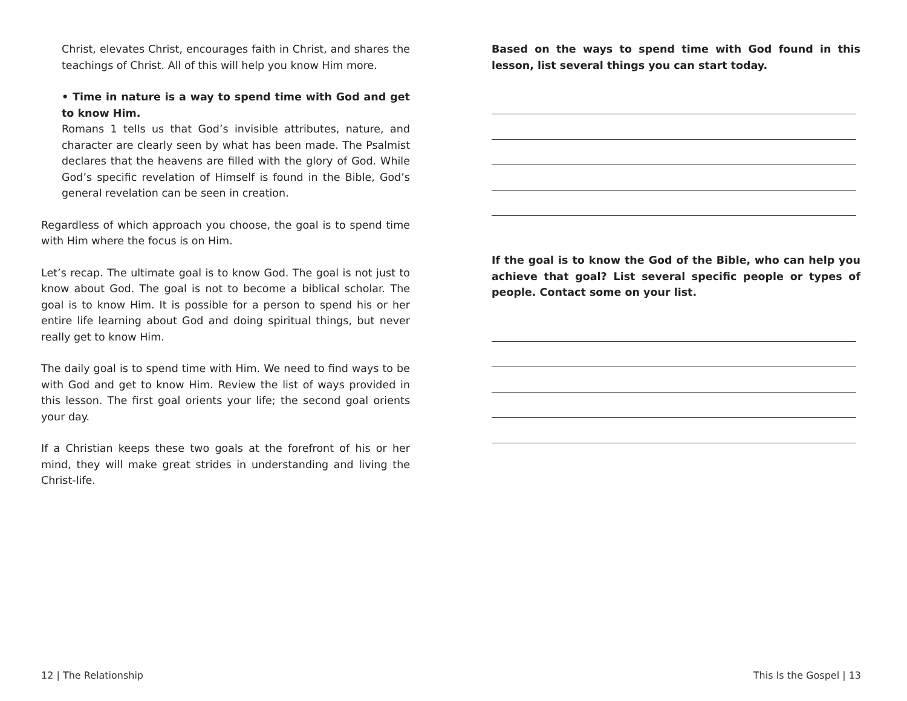Christ, elevates Christ, encourages faith in Christ, and shares the teachings of Christ. All of this will help you know Him more.
• Time in nature is a way to spend time with God and get to know Him.
Romans 1 tells us that God’s invisible attributes, nature, and character are clearly seen by what has been made. The Psalmist declares that the heavens are filled with the glory of God. While God’s specific revelation of Himself is found in the Bible, God’s general revelation can be seen in creation.
Regardless of which approach you choose, the goal is to spend time with Him where the focus is on Him.
Let’s recap. The ultimate goal is to know God. The goal is not just to know about God. The goal is not to become a biblical scholar. The goal is to know Him. It is possible for a person to spend his or her entire life learning about God and doing spiritual things, but never really get to know Him.
The daily goal is to spend time with Him. We need to find ways to be with God and get to know Him. Review the list of ways provided in this lesson. The first goal orients your life; the second goal orients your day.
If a Christian keeps these two goals at the forefront of his or her mind, they will make great strides in understanding and living the Christ-life.
Based on the ways to spend time with God found in this lesson, list several things you can start today.
If the goal is to know the God of the Bible, who can help you achieve that goal? List several specific people or types of people. Contact some on your list.
12 | The Relationship This Is the Gospel | 13